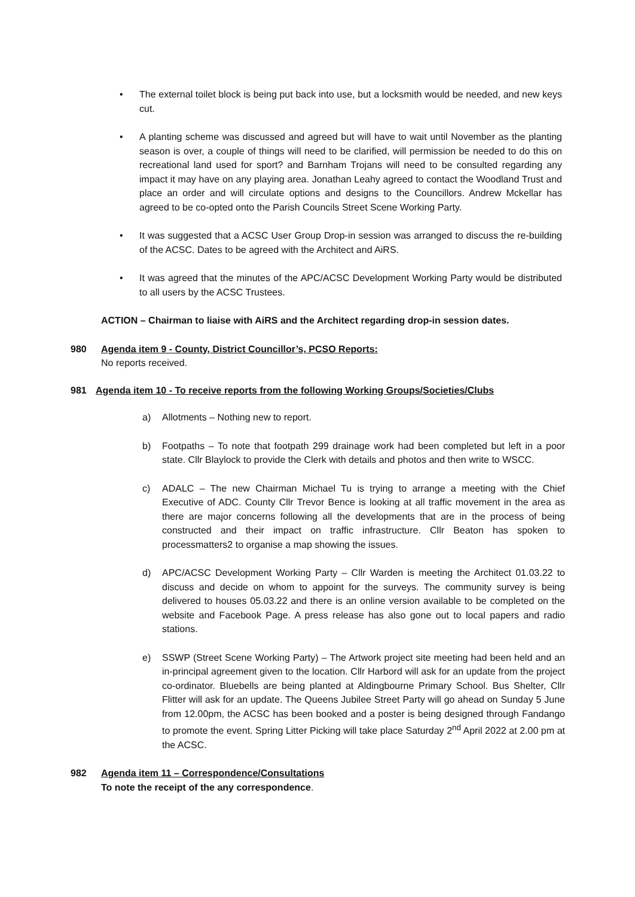• The external toilet block is being put back into use, but a locksmith would be needed, and new keys cut.
• A planting scheme was discussed and agreed but will have to wait until November as the planting season is over, a couple of things will need to be clarified, will permission be needed to do this on recreational land used for sport? and Barnham Trojans will need to be consulted regarding any impact it may have on any playing area. Jonathan Leahy agreed to contact the Woodland Trust and place an order and will circulate options and designs to the Councillors. Andrew Mckellar has agreed to be co-opted onto the Parish Councils Street Scene Working Party.
• It was suggested that a ACSC User Group Drop-in session was arranged to discuss the re-building of the ACSC. Dates to be agreed with the Architect and AiRS.
• It was agreed that the minutes of the APC/ACSC Development Working Party would be distributed to all users by the ACSC Trustees.
ACTION – Chairman to liaise with AiRS and the Architect regarding drop-in session dates.
980 Agenda item 9 - County, District Councillor’s, PCSO Reports:
No reports received.
981 Agenda item 10 - To receive reports from the following Working Groups/Societies/Clubs
a) Allotments – Nothing new to report.
b) Footpaths – To note that footpath 299 drainage work had been completed but left in a poor state. Cllr Blaylock to provide the Clerk with details and photos and then write to WSCC.
c) ADALC – The new Chairman Michael Tu is trying to arrange a meeting with the Chief Executive of ADC. County Cllr Trevor Bence is looking at all traffic movement in the area as there are major concerns following all the developments that are in the process of being constructed and their impact on traffic infrastructure. Cllr Beaton has spoken to processmatters2 to organise a map showing the issues.
d) APC/ACSC Development Working Party – Cllr Warden is meeting the Architect 01.03.22 to discuss and decide on whom to appoint for the surveys. The community survey is being delivered to houses 05.03.22 and there is an online version available to be completed on the website and Facebook Page. A press release has also gone out to local papers and radio stations.
e) SSWP (Street Scene Working Party) – The Artwork project site meeting had been held and an in-principal agreement given to the location. Cllr Harbord will ask for an update from the project co-ordinator. Bluebells are being planted at Aldingbourne Primary School. Bus Shelter, Cllr Flitter will ask for an update. The Queens Jubilee Street Party will go ahead on Sunday 5 June from 12.00pm, the ACSC has been booked and a poster is being designed through Fandango to promote the event. Spring Litter Picking will take place Saturday 2<sup>nd</sup> April 2022 at 2.00 pm at the ACSC.
982 Agenda item 11 – Correspondence/Consultations
To note the receipt of the any correspondence.